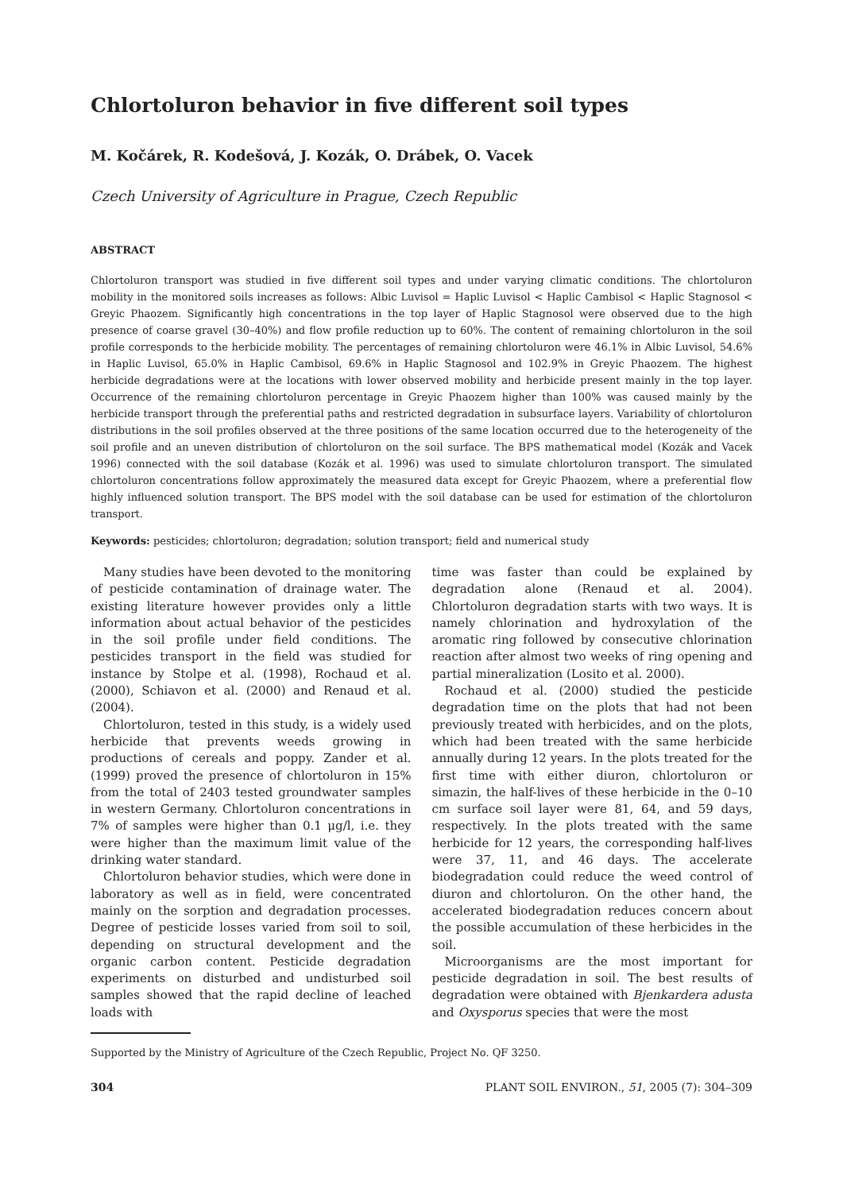Chlortoluron behavior in five different soil types
M. Kočárek, R. Kodešová, J. Kozák, O. Drábek, O. Vacek
Czech University of Agriculture in Prague, Czech Republic
ABSTRACT
Chlortoluron transport was studied in five different soil types and under varying climatic conditions. The chlortoluron mobility in the monitored soils increases as follows: Albic Luvisol = Haplic Luvisol < Haplic Cambisol < Haplic Stagnosol < Greyic Phaozem. Significantly high concentrations in the top layer of Haplic Stagnosol were observed due to the high presence of coarse gravel (30–40%) and flow profile reduction up to 60%. The content of remaining chlortoluron in the soil profile corresponds to the herbicide mobility. The percentages of remaining chlortoluron were 46.1% in Albic Luvisol, 54.6% in Haplic Luvisol, 65.0% in Haplic Cambisol, 69.6% in Haplic Stagnosol and 102.9% in Greyic Phaozem. The highest herbicide degradations were at the locations with lower observed mobility and herbicide present mainly in the top layer. Occurrence of the remaining chlortoluron percentage in Greyic Phaozem higher than 100% was caused mainly by the herbicide transport through the preferential paths and restricted degradation in subsurface layers. Variability of chlortoluron distributions in the soil profiles observed at the three positions of the same location occurred due to the heterogeneity of the soil profile and an uneven distribution of chlortoluron on the soil surface. The BPS mathematical model (Kozák and Vacek 1996) connected with the soil database (Kozák et al. 1996) was used to simulate chlortoluron transport. The simulated chlortoluron concentrations follow approximately the measured data except for Greyic Phaozem, where a preferential flow highly influenced solution transport. The BPS model with the soil database can be used for estimation of the chlortoluron transport.
Keywords: pesticides; chlortoluron; degradation; solution transport; field and numerical study
Many studies have been devoted to the monitoring of pesticide contamination of drainage water. The existing literature however provides only a little information about actual behavior of the pesticides in the soil profile under field conditions. The pesticides transport in the field was studied for instance by Stolpe et al. (1998), Rochaud et al. (2000), Schiavon et al. (2000) and Renaud et al. (2004).
Chlortoluron, tested in this study, is a widely used herbicide that prevents weeds growing in productions of cereals and poppy. Zander et al. (1999) proved the presence of chlortoluron in 15% from the total of 2403 tested groundwater samples in western Germany. Chlortoluron concentrations in 7% of samples were higher than 0.1 μg/l, i.e. they were higher than the maximum limit value of the drinking water standard.
Chlortoluron behavior studies, which were done in laboratory as well as in field, were concentrated mainly on the sorption and degradation processes. Degree of pesticide losses varied from soil to soil, depending on structural development and the organic carbon content. Pesticide degradation experiments on disturbed and undisturbed soil samples showed that the rapid decline of leached loads with
time was faster than could be explained by degradation alone (Renaud et al. 2004). Chlortoluron degradation starts with two ways. It is namely chlorination and hydroxylation of the aromatic ring followed by consecutive chlorination reaction after almost two weeks of ring opening and partial mineralization (Losito et al. 2000).
Rochaud et al. (2000) studied the pesticide degradation time on the plots that had not been previously treated with herbicides, and on the plots, which had been treated with the same herbicide annually during 12 years. In the plots treated for the first time with either diuron, chlortoluron or simazin, the half-lives of these herbicide in the 0–10 cm surface soil layer were 81, 64, and 59 days, respectively. In the plots treated with the same herbicide for 12 years, the corresponding half-lives were 37, 11, and 46 days. The accelerate biodegradation could reduce the weed control of diuron and chlortoluron. On the other hand, the accelerated biodegradation reduces concern about the possible accumulation of these herbicides in the soil.
Microorganisms are the most important for pesticide degradation in soil. The best results of degradation were obtained with Bjenkardera adusta and Oxysporus species that were the most
Supported by the Ministry of Agriculture of the Czech Republic, Project No. QF 3250.
304 PLANT SOIL ENVIRON., 51, 2005 (7): 304–309